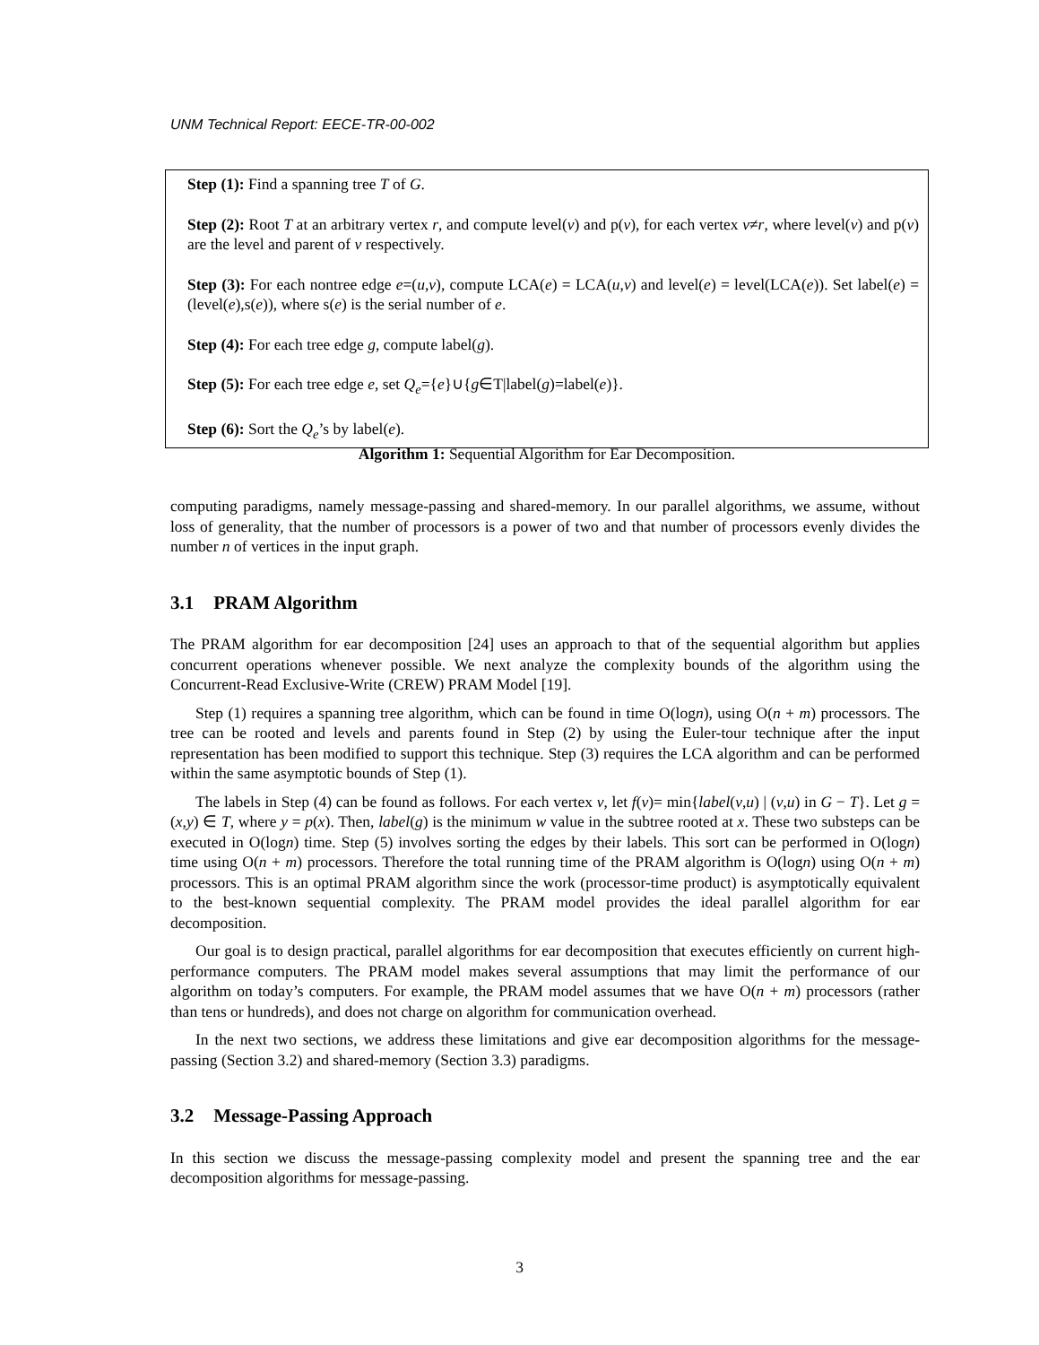UNM Technical Report: EECE-TR-00-002
Step (1): Find a spanning tree T of G.
Step (2): Root T at an arbitrary vertex r, and compute level(v) and p(v), for each vertex v≠r, where level(v) and p(v) are the level and parent of v respectively.
Step (3): For each nontree edge e=(u,v), compute LCA(e) = LCA(u,v) and level(e) = level(LCA(e)). Set label(e) = (level(e),s(e)), where s(e) is the serial number of e.
Step (4): For each tree edge g, compute label(g).
Step (5): For each tree edge e, set Q<sub>e</sub>={e}∪{g∈T|label(g)=label(e)}.
Step (6): Sort the Q<sub>e</sub>’s by label(e).
Algorithm 1: Sequential Algorithm for Ear Decomposition.
computing paradigms, namely message-passing and shared-memory. In our parallel algorithms, we assume, without loss of generality, that the number of processors is a power of two and that number of processors evenly divides the number n of vertices in the input graph.
3.1 PRAM Algorithm
The PRAM algorithm for ear decomposition [24] uses an approach to that of the sequential algorithm but applies concurrent operations whenever possible. We next analyze the complexity bounds of the algorithm using the Concurrent-Read Exclusive-Write (CREW) PRAM Model [19].
Step (1) requires a spanning tree algorithm, which can be found in time O(logn), using O(n + m) processors. The tree can be rooted and levels and parents found in Step (2) by using the Euler-tour technique after the input representation has been modified to support this technique. Step (3) requires the LCA algorithm and can be performed within the same asymptotic bounds of Step (1).
The labels in Step (4) can be found as follows. For each vertex v, let f(v)= min{label(v,u) | (v,u) in G − T}. Let g = (x,y) ∈ T, where y = p(x). Then, label(g) is the minimum w value in the subtree rooted at x. These two substeps can be executed in O(logn) time. Step (5) involves sorting the edges by their labels. This sort can be performed in O(logn) time using O(n + m) processors. Therefore the total running time of the PRAM algorithm is O(logn) using O(n + m) processors. This is an optimal PRAM algorithm since the work (processor-time product) is asymptotically equivalent to the best-known sequential complexity. The PRAM model provides the ideal parallel algorithm for ear decomposition.
Our goal is to design practical, parallel algorithms for ear decomposition that executes efficiently on current high-performance computers. The PRAM model makes several assumptions that may limit the performance of our algorithm on today’s computers. For example, the PRAM model assumes that we have O(n + m) processors (rather than tens or hundreds), and does not charge on algorithm for communication overhead.
In the next two sections, we address these limitations and give ear decomposition algorithms for the message-passing (Section 3.2) and shared-memory (Section 3.3) paradigms.
3.2 Message-Passing Approach
In this section we discuss the message-passing complexity model and present the spanning tree and the ear decomposition algorithms for message-passing.
3